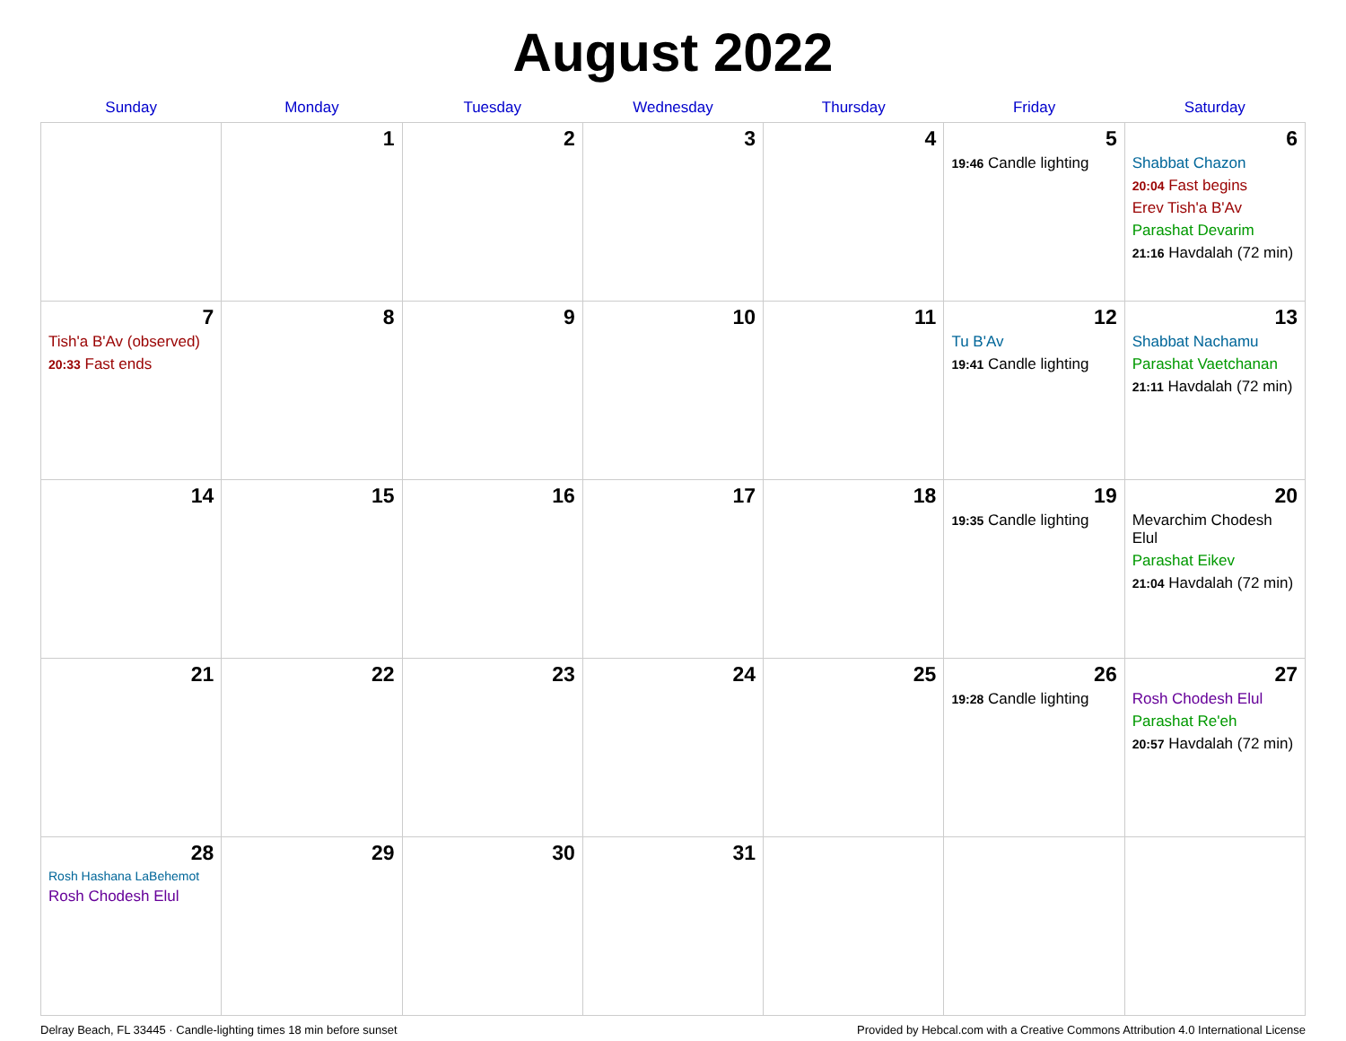August 2022
| Sunday | Monday | Tuesday | Wednesday | Thursday | Friday | Saturday |
| --- | --- | --- | --- | --- | --- | --- |
| | 1 | 2 | 3 | 4 | 5 19:46 Candle lighting | 6 Shabbat Chazon 20:04 Fast begins Erev Tish'a B'Av Parashat Devarim 21:16 Havdalah (72 min) |
| 7 Tish'a B'Av (observed) 20:33 Fast ends | 8 | 9 | 10 | 11 | 12 Tu B'Av 19:41 Candle lighting | 13 Shabbat Nachamu Parashat Vaetchanan 21:11 Havdalah (72 min) |
| 14 | 15 | 16 | 17 | 18 | 19 19:35 Candle lighting | 20 Mevarchim Chodesh Elul Parashat Eikev 21:04 Havdalah (72 min) |
| 21 | 22 | 23 | 24 | 25 | 26 19:28 Candle lighting | 27 Rosh Chodesh Elul Parashat Re'eh 20:57 Havdalah (72 min) |
| 28 Rosh Hashana LaBehemot Rosh Chodesh Elul | 29 | 30 | 31 | | | |
Delray Beach, FL 33445 · Candle-lighting times 18 min before sunset Provided by Hebcal.com with a Creative Commons Attribution 4.0 International License